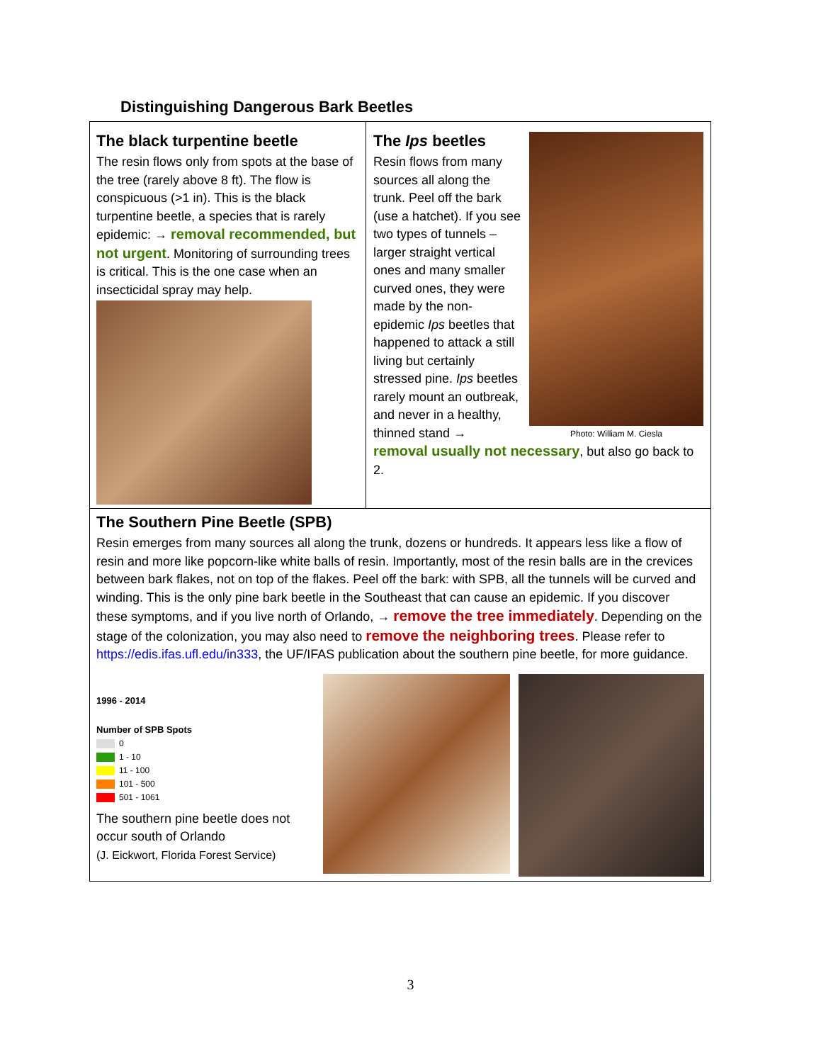Distinguishing Dangerous Bark Beetles
The black turpentine beetle
The resin flows only from spots at the base of the tree (rarely above 8 ft). The flow is conspicuous (>1 in). This is the black turpentine beetle, a species that is rarely epidemic: → removal recommended, but not urgent. Monitoring of surrounding trees is critical. This is the one case when an insecticidal spray may help.
Photo: William M. Ciesla
The Ips beetles
Resin flows from many sources all along the trunk. Peel off the bark (use a hatchet). If you see two types of tunnels – larger straight vertical ones and many smaller curved ones, they were made by the non-epidemic Ips beetles that happened to attack a still living but certainly stressed pine. Ips beetles rarely mount an outbreak, and never in a healthy, thinned stand → removal usually not necessary, but also go back to 2.
The Southern Pine Beetle (SPB)
Resin emerges from many sources all along the trunk, dozens or hundreds. It appears less like a flow of resin and more like popcorn-like white balls of resin. Importantly, most of the resin balls are in the crevices between bark flakes, not on top of the flakes. Peel off the bark: with SPB, all the tunnels will be curved and winding. This is the only pine bark beetle in the Southeast that can cause an epidemic. If you discover these symptoms, and if you live north of Orlando, → remove the tree immediately. Depending on the stage of the colonization, you may also need to remove the neighboring trees. Please refer to https://edis.ifas.ufl.edu/in333, the UF/IFAS publication about the southern pine beetle, for more guidance.
1996 - 2014
Number of SPB Spots
0
1 - 10
11 - 100
101 - 500
501 - 1061
The southern pine beetle does not occur south of Orlando
(J. Eickwort, Florida Forest Service)
3